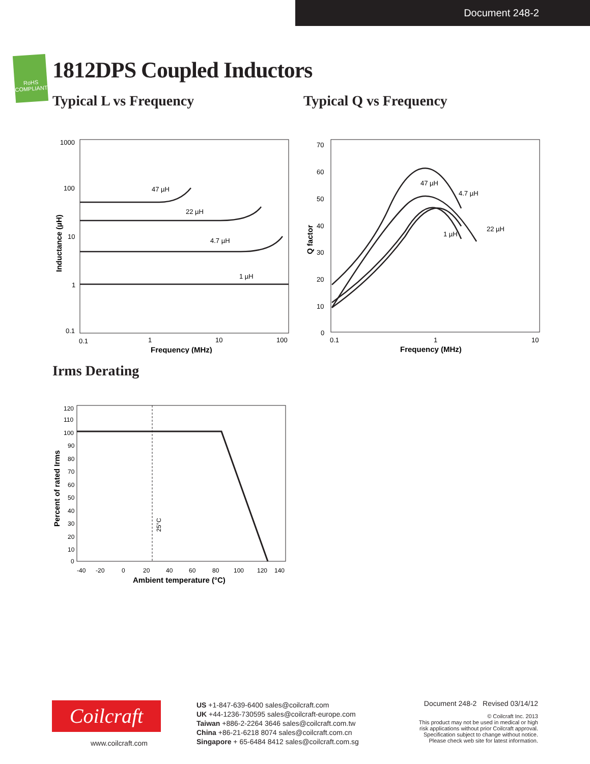Document 248-2
RoHS
COMPLIANT
1812DPS Coupled Inductors
Typical L vs Frequency
1000
100
10
1
0.1
0.1
1
10
100
Frequency (MHz)
Inductance (µH)
47 µH
22 µH
4.7 µH
1 µH
Typical Q vs Frequency
70
60
50
40
30
20
10
0
0.1
1
10
Frequency (MHz)
Q factor
47 µH
4.7 µH
22 µH
1 µH
Irms Derating
120
110
100
90
80
70
60
50
40
30
20
10
0
-40
-20
0
20
40
60
80
100
120
140
Ambient temperature (°C)
Percent of rated Irms
25°C
Coilcraft
www.coilcraft.com
US +1-847-639-6400 sales@coilcraft.com
UK +44-1236-730595 sales@coilcraft-europe.com
Taiwan +886-2-2264 3646 sales@coilcraft.com.tw
China +86-21-6218 8074 sales@coilcraft.com.cn
Singapore + 65-6484 8412 sales@coilcraft.com.sg
Document 248-2 Revised 03/14/12
© Coilcraft Inc. 2013
This product may not be used in medical or high
risk applications without prior Coilcraft approval.
Specification subject to change without notice.
Please check web site for latest information.